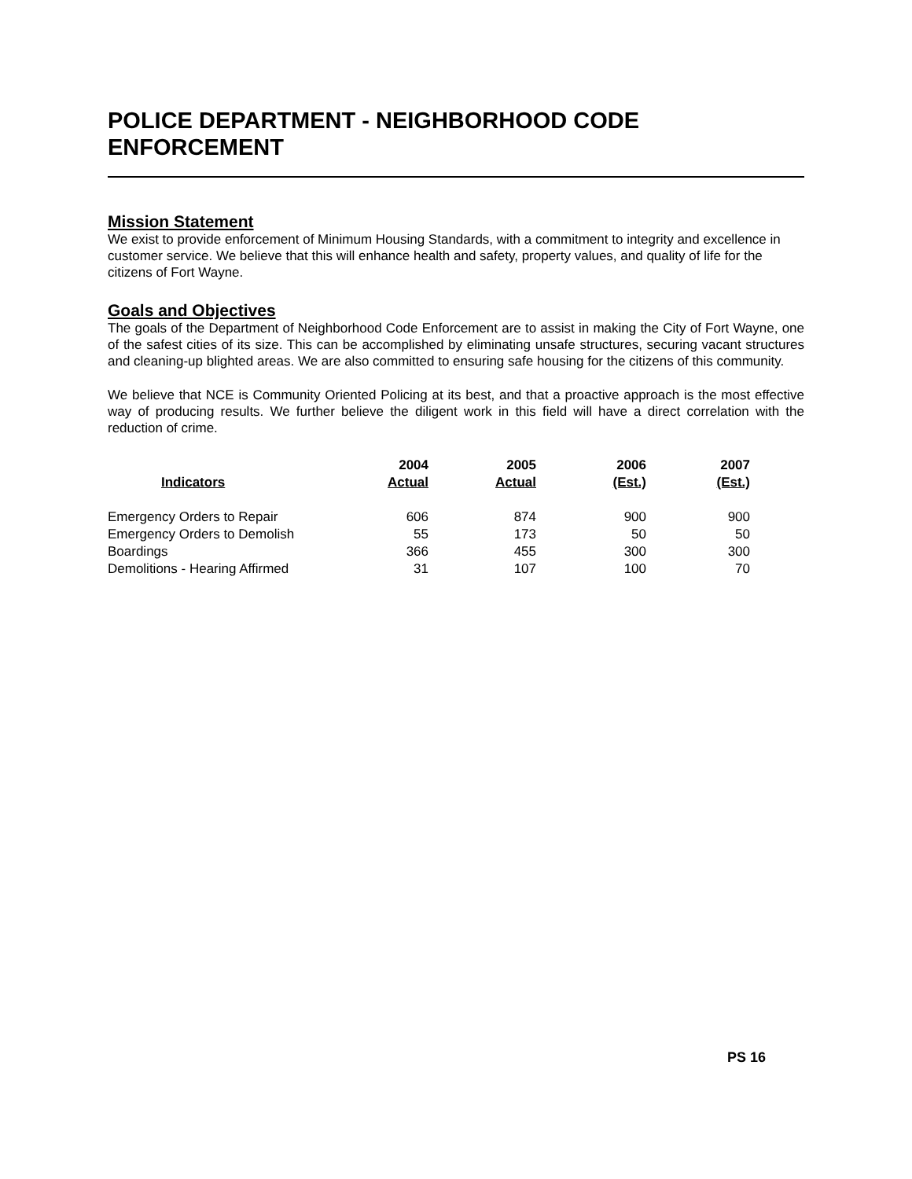POLICE DEPARTMENT - NEIGHBORHOOD CODE ENFORCEMENT
Mission Statement
We exist to provide enforcement of Minimum Housing Standards, with a commitment to integrity and excellence in customer service. We believe that this will enhance health and safety, property values, and quality of life for the citizens of Fort Wayne.
Goals and Objectives
The goals of the Department of Neighborhood Code Enforcement are to assist in making the City of Fort Wayne, one of the safest cities of its size. This can be accomplished by eliminating unsafe structures, securing vacant structures and cleaning-up blighted areas. We are also committed to ensuring safe housing for the citizens of this community.
We believe that NCE is Community Oriented Policing at its best, and that a proactive approach is the most effective way of producing results. We further believe the diligent work in this field will have a direct correlation with the reduction of crime.
| Indicators | 2004 Actual | 2005 Actual | 2006 (Est.) | 2007 (Est.) |
| --- | --- | --- | --- | --- |
| Emergency Orders to Repair | 606 | 874 | 900 | 900 |
| Emergency Orders to Demolish | 55 | 173 | 50 | 50 |
| Boardings | 366 | 455 | 300 | 300 |
| Demolitions - Hearing Affirmed | 31 | 107 | 100 | 70 |
PS 16